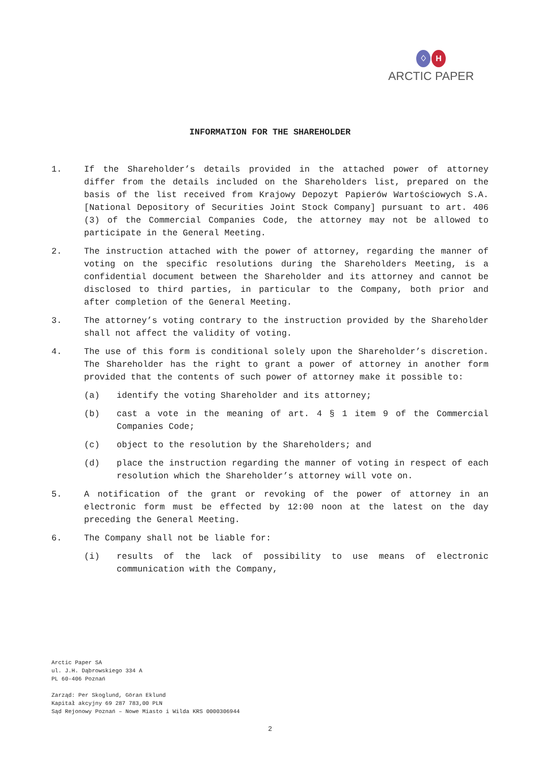♢ H
ARCTIC PAPER
INFORMATION FOR THE SHAREHOLDER
1. If the Shareholder’s details provided in the attached power of attorney differ from the details included on the Shareholders list, prepared on the basis of the list received from Krajowy Depozyt Papierów Wartościowych S.A. [National Depository of Securities Joint Stock Company] pursuant to art. 406 (3) of the Commercial Companies Code, the attorney may not be allowed to participate in the General Meeting.
2. The instruction attached with the power of attorney, regarding the manner of voting on the specific resolutions during the Shareholders Meeting, is a confidential document between the Shareholder and its attorney and cannot be disclosed to third parties, in particular to the Company, both prior and after completion of the General Meeting.
3. The attorney’s voting contrary to the instruction provided by the Shareholder shall not affect the validity of voting.
4. The use of this form is conditional solely upon the Shareholder’s discretion. The Shareholder has the right to grant a power of attorney in another form provided that the contents of such power of attorney make it possible to:
(a) identify the voting Shareholder and its attorney;
(b) cast a vote in the meaning of art. 4 § 1 item 9 of the Commercial Companies Code;
(c) object to the resolution by the Shareholders; and
(d) place the instruction regarding the manner of voting in respect of each resolution which the Shareholder’s attorney will vote on.
5. A notification of the grant or revoking of the power of attorney in an electronic form must be effected by 12:00 noon at the latest on the day preceding the General Meeting.
6. The Company shall not be liable for:
(i) results of the lack of possibility to use means of electronic communication with the Company,
Arctic Paper SA
ul. J.H. Dąbrowskiego 334 A
PL 60-406 Poznań
Zarząd: Per Skoglund, Göran Eklund
Kapitał akcyjny 69 287 783,00 PLN
Sąd Rejonowy Poznań – Nowe Miasto i Wilda KRS 0000306944
2